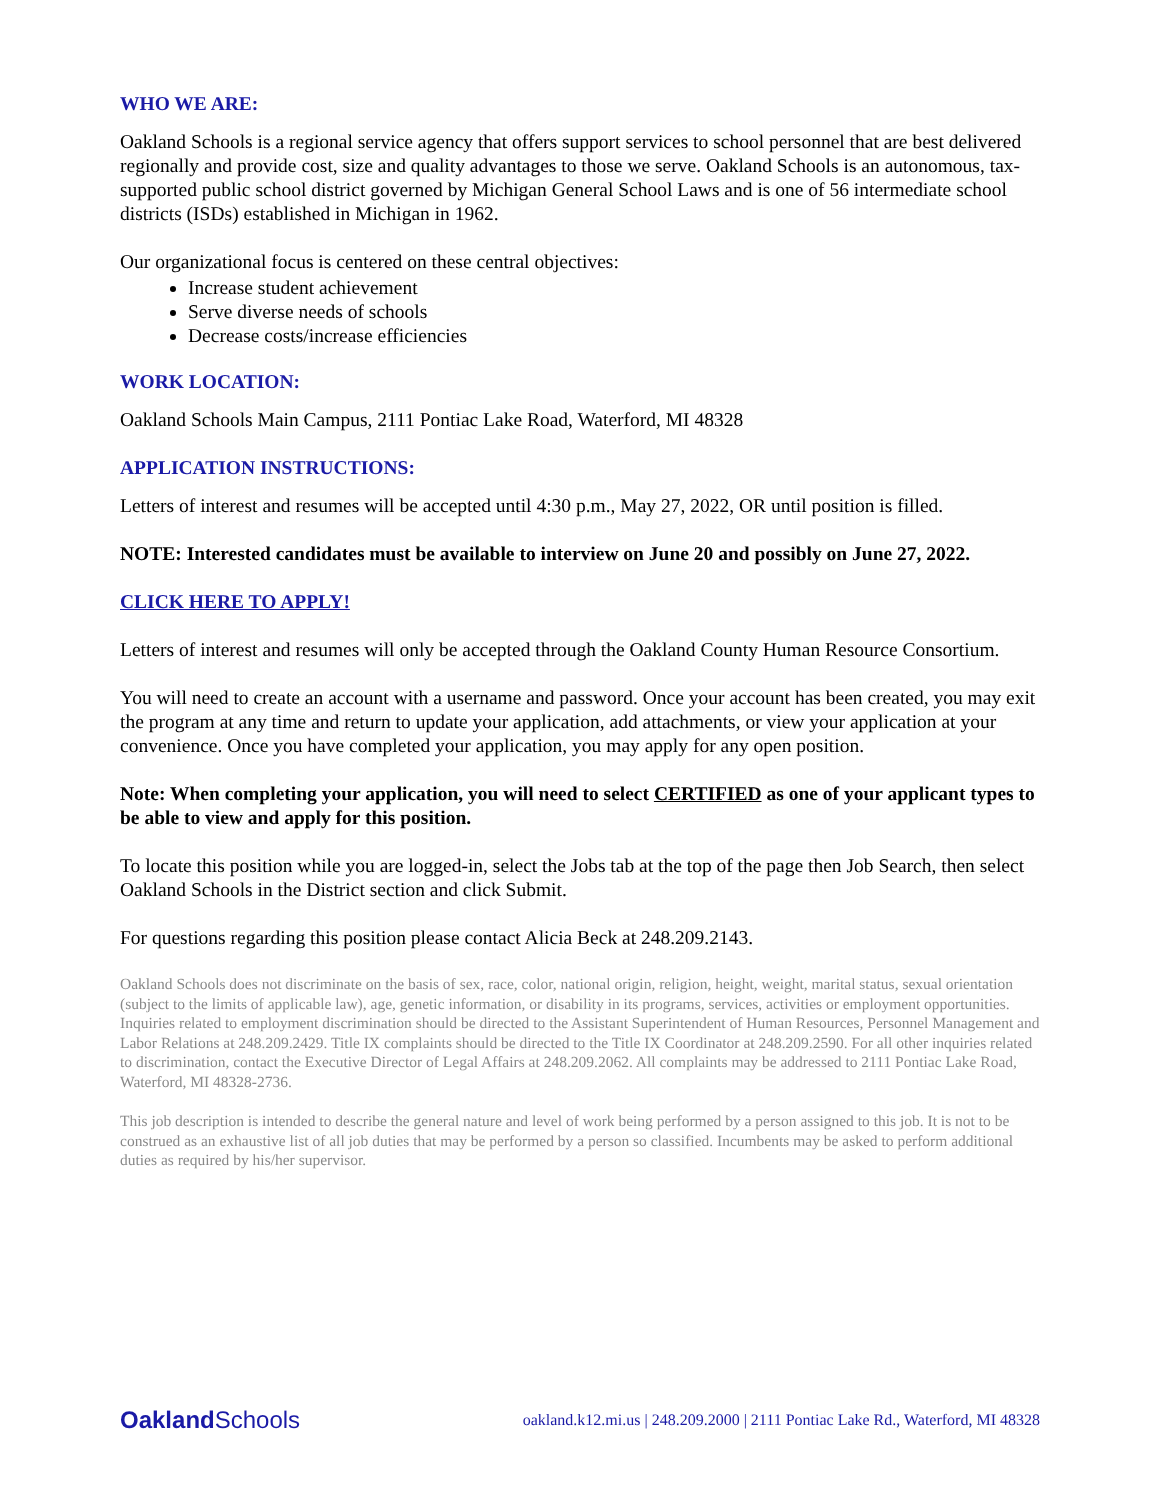WHO WE ARE:
Oakland Schools is a regional service agency that offers support services to school personnel that are best delivered regionally and provide cost, size and quality advantages to those we serve. Oakland Schools is an autonomous, tax-supported public school district governed by Michigan General School Laws and is one of 56 intermediate school districts (ISDs) established in Michigan in 1962.
Our organizational focus is centered on these central objectives:
Increase student achievement
Serve diverse needs of schools
Decrease costs/increase efficiencies
WORK LOCATION:
Oakland Schools Main Campus, 2111 Pontiac Lake Road, Waterford, MI 48328
APPLICATION INSTRUCTIONS:
Letters of interest and resumes will be accepted until 4:30 p.m., May 27, 2022, OR until position is filled.
NOTE: Interested candidates must be available to interview on June 20 and possibly on June 27, 2022.
CLICK HERE TO APPLY!
Letters of interest and resumes will only be accepted through the Oakland County Human Resource Consortium.
You will need to create an account with a username and password. Once your account has been created, you may exit the program at any time and return to update your application, add attachments, or view your application at your convenience. Once you have completed your application, you may apply for any open position.
Note: When completing your application, you will need to select CERTIFIED as one of your applicant types to be able to view and apply for this position.
To locate this position while you are logged-in, select the Jobs tab at the top of the page then Job Search, then select Oakland Schools in the District section and click Submit.
For questions regarding this position please contact Alicia Beck at 248.209.2143.
Oakland Schools does not discriminate on the basis of sex, race, color, national origin, religion, height, weight, marital status, sexual orientation (subject to the limits of applicable law), age, genetic information, or disability in its programs, services, activities or employment opportunities. Inquiries related to employment discrimination should be directed to the Assistant Superintendent of Human Resources, Personnel Management and Labor Relations at 248.209.2429. Title IX complaints should be directed to the Title IX Coordinator at 248.209.2590. For all other inquiries related to discrimination, contact the Executive Director of Legal Affairs at 248.209.2062. All complaints may be addressed to 2111 Pontiac Lake Road, Waterford, MI 48328-2736.
This job description is intended to describe the general nature and level of work being performed by a person assigned to this job. It is not to be construed as an exhaustive list of all job duties that may be performed by a person so classified. Incumbents may be asked to perform additional duties as required by his/her supervisor.
Oakland Schools oakland.k12.mi.us | 248.209.2000 | 2111 Pontiac Lake Rd., Waterford, MI 48328